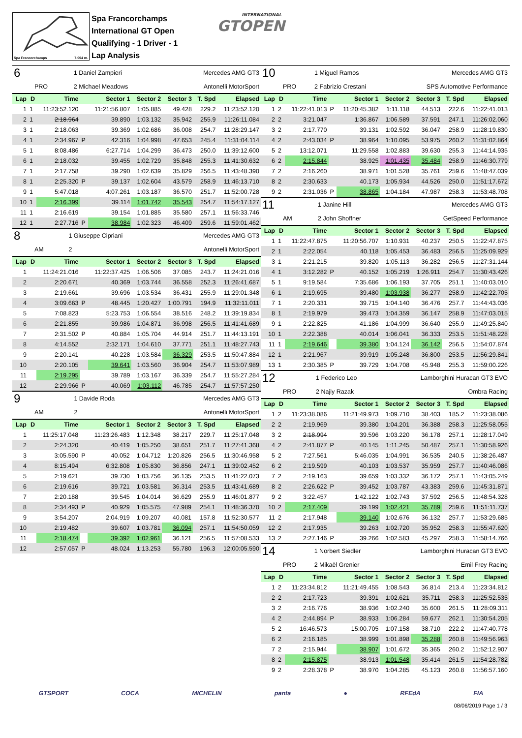Spa Francorchamps 7.004 m.
Spa Francorchamps
International GT Open
Qualifying - 1 Driver - 1
Lap Analysis
INTERNATIONAL
GTOPEN
| 6 | 1 Daniel Zampieri | Mercedes AMG GT3 |
| PRO | 2 Michael Meadows | Antonelli MotorSport |
| Lap | D | Time | | Sector 1 | Sector 2 | Sector 3 | T. Spd | Elapsed |
| --- | --- | --- | --- | --- | --- | --- | --- | --- |
| 1 | 1 | 11:23:52.120 | | 11:21:56.807 | 1:05.885 | 49.428 | 229.2 | 11:23:52.120 |
| 2 | 1 | 2:18.964 | | 39.890 | 1:03.132 | 35.942 | 255.9 | 11:26:11.084 |
| 3 | 1 | 2:18.063 | | 39.369 | 1:02.686 | 36.008 | 254.7 | 11:28:29.147 |
| 4 | 1 | 2:34.967 | P | 42.316 | 1:04.998 | 47.653 | 245.4 | 11:31:04.114 |
| 5 | 1 | 8:08.486 | | 6:27.714 | 1:04.299 | 36.473 | 250.0 | 11:39:12.600 |
| 6 | 1 | 2:18.032 | | 39.455 | 1:02.729 | 35.848 | 255.3 | 11:41:30.632 |
| 7 | 1 | 2:17.758 | | 39.290 | 1:02.639 | 35.829 | 256.5 | 11:43:48.390 |
| 8 | 1 | 2:25.320 | P | 39.137 | 1:02.604 | 43.579 | 258.9 | 11:46:13.710 |
| 9 | 1 | 5:47.018 | | 4:07.261 | 1:03.187 | 36.570 | 251.7 | 11:52:00.728 |
| 10 | 1 | 2:16.399 | | 39.114 | 1:01.742 | 35.543 | 254.7 | 11:54:17.127 |
| 11 | 1 | 2:16.619 | | 39.154 | 1:01.885 | 35.580 | 257.1 | 11:56:33.746 |
| 12 | 1 | 2:27.716 | P | 38.984 | 1:02.323 | 46.409 | 259.6 | 11:59:01.462 |
| 8 | 1 Giuseppe Cipriani | Mercedes AMG GT3 |
| AM | 2 | Antonelli MotorSport |
| Lap | D | Time | | Sector 1 | Sector 2 | Sector 3 | T. Spd | Elapsed |
| --- | --- | --- | --- | --- | --- | --- | --- | --- |
| 1 | | 11:24:21.016 | | 11:22:37.425 | 1:06.506 | 37.085 | 243.7 | 11:24:21.016 |
| 2 | | 2:20.671 | | 40.369 | 1:03.744 | 36.558 | 252.3 | 11:26:41.687 |
| 3 | | 2:19.661 | | 39.696 | 1:03.534 | 36.431 | 255.9 | 11:29:01.348 |
| 4 | | 3:09.663 | P | 48.445 | 1:20.427 | 1:00.791 | 194.9 | 11:32:11.011 |
| 5 | | 7:08.823 | | 5:23.753 | 1:06.554 | 38.516 | 248.2 | 11:39:19.834 |
| 6 | | 2:21.855 | | 39.986 | 1:04.871 | 36.998 | 256.5 | 11:41:41.689 |
| 7 | | 2:31.502 | P | 40.884 | 1:05.704 | 44.914 | 251.7 | 11:44:13.191 |
| 8 | | 4:14.552 | | 2:32.171 | 1:04.610 | 37.771 | 251.1 | 11:48:27.743 |
| 9 | | 2:20.141 | | 40.228 | 1:03.584 | 36.329 | 253.5 | 11:50:47.884 |
| 10 | | 2:20.105 | | 39.641 | 1:03.560 | 36.904 | 254.7 | 11:53:07.989 |
| 11 | | 2:19.295 | | 39.789 | 1:03.167 | 36.339 | 254.7 | 11:55:27.284 |
| 12 | | 2:29.966 | P | 40.069 | 1:03.112 | 46.785 | 254.7 | 11:57:57.250 |
| 9 | 1 Davide Roda | Mercedes AMG GT3 |
| AM | 2 | Antonelli MotorSport |
| Lap | D | Time | | Sector 1 | Sector 2 | Sector 3 | T. Spd | Elapsed |
| --- | --- | --- | --- | --- | --- | --- | --- | --- |
| 1 | | 11:25:17.048 | | 11:23:26.483 | 1:12.348 | 38.217 | 229.7 | 11:25:17.048 |
| 2 | | 2:24.320 | | 40.419 | 1:05.250 | 38.651 | 251.7 | 11:27:41.368 |
| 3 | | 3:05.590 | P | 40.052 | 1:04.712 | 1:20.826 | 256.5 | 11:30:46.958 |
| 4 | | 8:15.494 | | 6:32.808 | 1:05.830 | 36.856 | 247.1 | 11:39:02.452 |
| 5 | | 2:19.621 | | 39.730 | 1:03.756 | 36.135 | 253.5 | 11:41:22.073 |
| 6 | | 2:19.616 | | 39.721 | 1:03.581 | 36.314 | 253.5 | 11:43:41.689 |
| 7 | | 2:20.188 | | 39.545 | 1:04.014 | 36.629 | 255.9 | 11:46:01.877 |
| 8 | | 2:34.493 | P | 40.929 | 1:05.575 | 47.989 | 254.1 | 11:48:36.370 |
| 9 | | 3:54.207 | | 2:04.919 | 1:09.207 | 40.081 | 157.8 | 11:52:30.577 |
| 10 | | 2:19.482 | | 39.607 | 1:03.781 | 36.094 | 257.1 | 11:54:50.059 |
| 11 | | 2:18.474 | | 39.392 | 1:02.961 | 36.121 | 256.5 | 11:57:08.533 |
| 12 | | 2:57.057 | P | 48.024 | 1:13.253 | 55.780 | 196.3 | 12:00:05.590 |
| 10 | 1 Miguel Ramos | Mercedes AMG GT3 |
| PRO | 2 Fabrizio Crestani | SPS Automotive Performance |
| Lap | D | Time | | Sector 1 | Sector 2 | Sector 3 | T. Spd | Elapsed |
| --- | --- | --- | --- | --- | --- | --- | --- | --- |
| 1 | 2 | 11:22:41.013 | P | 11:20:45.382 | 1:11.118 | 44.513 | 222.6 | 11:22:41.013 |
| 2 | 2 | 3:21.047 | | 1:36.867 | 1:06.589 | 37.591 | 247.1 | 11:26:02.060 |
| 3 | 2 | 2:17.770 | | 39.131 | 1:02.592 | 36.047 | 258.9 | 11:28:19.830 |
| 4 | 2 | 2:43.034 | P | 38.964 | 1:10.095 | 53.975 | 260.2 | 11:31:02.864 |
| 5 | 2 | 13:12.071 | | 11:29.558 | 1:02.883 | 39.630 | 255.3 | 11:44:14.935 |
| 6 | 2 | 2:15.844 | | 38.925 | 1:01.435 | 35.484 | 258.9 | 11:46:30.779 |
| 7 | 2 | 2:16.260 | | 38.971 | 1:01.528 | 35.761 | 259.6 | 11:48:47.039 |
| 8 | 2 | 2:30.633 | | 40.173 | 1:05.934 | 44.526 | 250.0 | 11:51:17.672 |
| 9 | 2 | 2:31.036 | P | 38.865 | 1:04.184 | 47.987 | 258.3 | 11:53:48.708 |
| 11 | 1 Janine Hill | Mercedes AMG GT3 |
| AM | 2 John Shoffner | GetSpeed Performance |
| Lap | D | Time | | Sector 1 | Sector 2 | Sector 3 | T. Spd | Elapsed |
| --- | --- | --- | --- | --- | --- | --- | --- | --- |
| 1 | 1 | 11:22:47.875 | | 11:20:56.707 | 1:10.931 | 40.237 | 250.5 | 11:22:47.875 |
| 2 | 1 | 2:22.054 | | 40.118 | 1:05.453 | 36.483 | 256.5 | 11:25:09.929 |
| 3 | 1 | 2:21.215 | | 39.820 | 1:05.113 | 36.282 | 256.5 | 11:27:31.144 |
| 4 | 1 | 3:12.282 | P | 40.152 | 1:05.219 | 1:26.911 | 254.7 | 11:30:43.426 |
| 5 | 1 | 9:19.584 | | 7:35.686 | 1:06.193 | 37.705 | 251.1 | 11:40:03.010 |
| 6 | 1 | 2:19.695 | | 39.480 | 1:03.938 | 36.277 | 258.9 | 11:42:22.705 |
| 7 | 1 | 2:20.331 | | 39.715 | 1:04.140 | 36.476 | 257.7 | 11:44:43.036 |
| 8 | 1 | 2:19.979 | | 39.473 | 1:04.359 | 36.147 | 258.9 | 11:47:03.015 |
| 9 | 1 | 2:22.825 | | 41.186 | 1:04.999 | 36.640 | 255.9 | 11:49:25.840 |
| 10 | 1 | 2:22.388 | | 40.014 | 1:06.041 | 36.333 | 253.5 | 11:51:48.228 |
| 11 | 1 | 2:19.646 | | 39.380 | 1:04.124 | 36.142 | 256.5 | 11:54:07.874 |
| 12 | 1 | 2:21.967 | | 39.919 | 1:05.248 | 36.800 | 253.5 | 11:56:29.841 |
| 13 | 1 | 2:30.385 | P | 39.729 | 1:04.708 | 45.948 | 255.3 | 11:59:00.226 |
| 12 | 1 Federico Leo | Lamborghini Huracan GT3 EVO |
| PRO | 2 Najiy Razak | Ombra Racing |
| Lap | D | Time | | Sector 1 | Sector 2 | Sector 3 | T. Spd | Elapsed |
| --- | --- | --- | --- | --- | --- | --- | --- | --- |
| 1 | 2 | 11:23:38.086 | | 11:21:49.973 | 1:09.710 | 38.403 | 185.2 | 11:23:38.086 |
| 2 | 2 | 2:19.969 | | 39.380 | 1:04.201 | 36.388 | 258.3 | 11:25:58.055 |
| 3 | 2 | 2:18.994 | | 39.596 | 1:03.220 | 36.178 | 257.1 | 11:28:17.049 |
| 4 | 2 | 2:41.877 | P | 40.145 | 1:11.245 | 50.487 | 257.1 | 11:30:58.926 |
| 5 | 2 | 7:27.561 | | 5:46.035 | 1:04.991 | 36.535 | 240.5 | 11:38:26.487 |
| 6 | 2 | 2:19.599 | | 40.103 | 1:03.537 | 35.959 | 257.7 | 11:40:46.086 |
| 7 | 2 | 2:19.163 | | 39.659 | 1:03.332 | 36.172 | 257.1 | 11:43:05.249 |
| 8 | 2 | 2:26.622 | P | 39.452 | 1:03.787 | 43.383 | 259.6 | 11:45:31.871 |
| 9 | 2 | 3:22.457 | | 1:42.122 | 1:02.743 | 37.592 | 256.5 | 11:48:54.328 |
| 10 | 2 | 2:17.409 | | 39.199 | 1:02.421 | 35.789 | 259.6 | 11:51:11.737 |
| 11 | 2 | 2:17.948 | | 39.140 | 1:02.676 | 36.132 | 257.7 | 11:53:29.685 |
| 12 | 2 | 2:17.935 | | 39.263 | 1:02.720 | 35.952 | 258.3 | 11:55:47.620 |
| 13 | 2 | 2:27.146 | P | 39.266 | 1:02.583 | 45.297 | 258.3 | 11:58:14.766 |
| 14 | 1 Norbert Siedler | Lamborghini Huracan GT3 EVO |
| PRO | 2 Mikaël Grenier | Emil Frey Racing |
| Lap | D | Time | | Sector 1 | Sector 2 | Sector 3 | T. Spd | Elapsed |
| --- | --- | --- | --- | --- | --- | --- | --- | --- |
| 1 | 2 | 11:23:34.812 | | 11:21:49.455 | 1:08.543 | 36.814 | 213.4 | 11:23:34.812 |
| 2 | 2 | 2:17.723 | | 39.391 | 1:02.621 | 35.711 | 258.3 | 11:25:52.535 |
| 3 | 2 | 2:16.776 | | 38.936 | 1:02.240 | 35.600 | 261.5 | 11:28:09.311 |
| 4 | 2 | 2:44.894 | P | 38.933 | 1:06.284 | 59.677 | 262.1 | 11:30:54.205 |
| 5 | 2 | 16:46.573 | | 15:00.705 | 1:07.158 | 38.710 | 222.2 | 11:47:40.778 |
| 6 | 2 | 2:16.185 | | 38.999 | 1:01.898 | 35.288 | 260.8 | 11:49:56.963 |
| 7 | 2 | 2:15.944 | | 38.907 | 1:01.672 | 35.365 | 260.2 | 11:52:12.907 |
| 8 | 2 | 2:15.875 | | 38.913 | 1:01.548 | 35.414 | 261.5 | 11:54:28.782 |
| 9 | 2 | 2:28.378 | P | 38.970 | 1:04.285 | 45.123 | 260.8 | 11:56:57.160 |
GTSPORT COCA MICHELIN panta ● RFEdA FIA
08/06/2019 Page 1 / 3